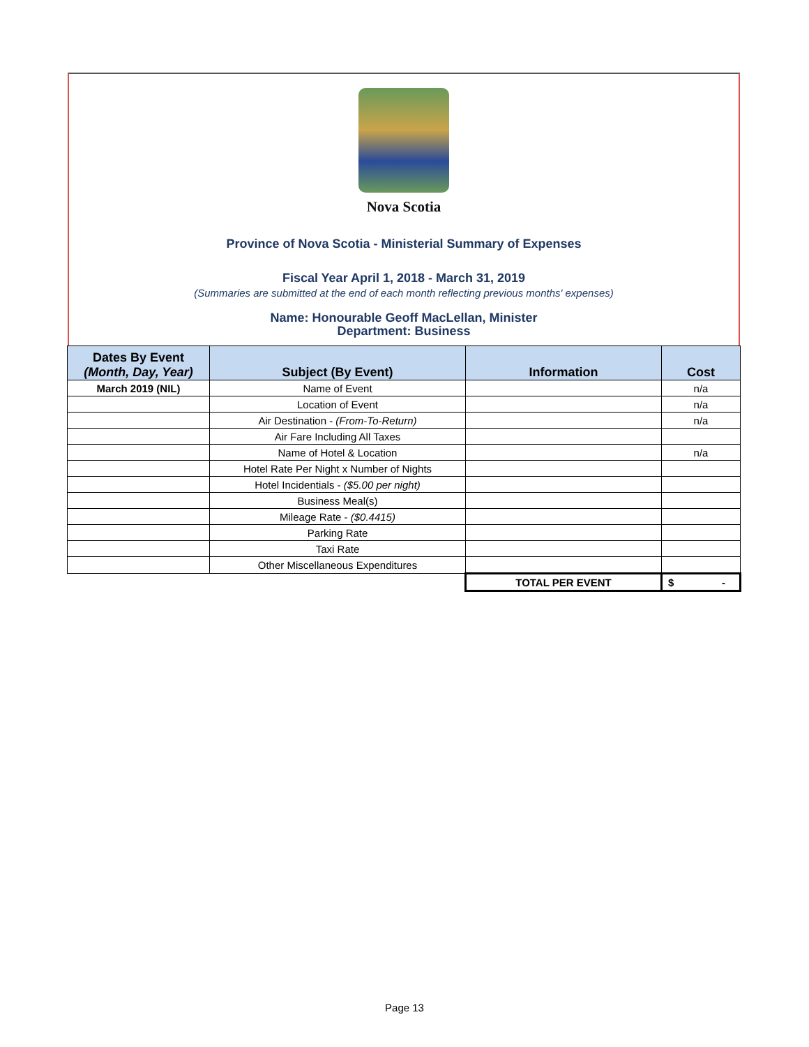Nova Scotia
Province of Nova Scotia - Ministerial Summary of Expenses
Fiscal Year April 1, 2018 - March 31, 2019
(Summaries are submitted at the end of each month reflecting previous months' expenses)
Name: Honourable Geoff MacLellan, Minister
Department: Business
| Dates By Event (Month, Day, Year) | Subject (By Event) | Information | Cost |
| --- | --- | --- | --- |
| March 2019 (NIL) | Name of Event | | n/a |
| | Location of Event | | n/a |
| | Air Destination - (From-To-Return) | | n/a |
| | Air Fare Including All Taxes | | |
| | Name of Hotel & Location | | n/a |
| | Hotel Rate Per Night x Number of Nights | | |
| | Hotel Incidentials - ($5.00 per night) | | |
| | Business Meal(s) | | |
| | Mileage Rate - ($0.4415) | | |
| | Parking Rate | | |
| | Taxi Rate | | |
| | Other Miscellaneous Expenditures | | |
| | | TOTAL PER EVENT | $ - |
Page 13